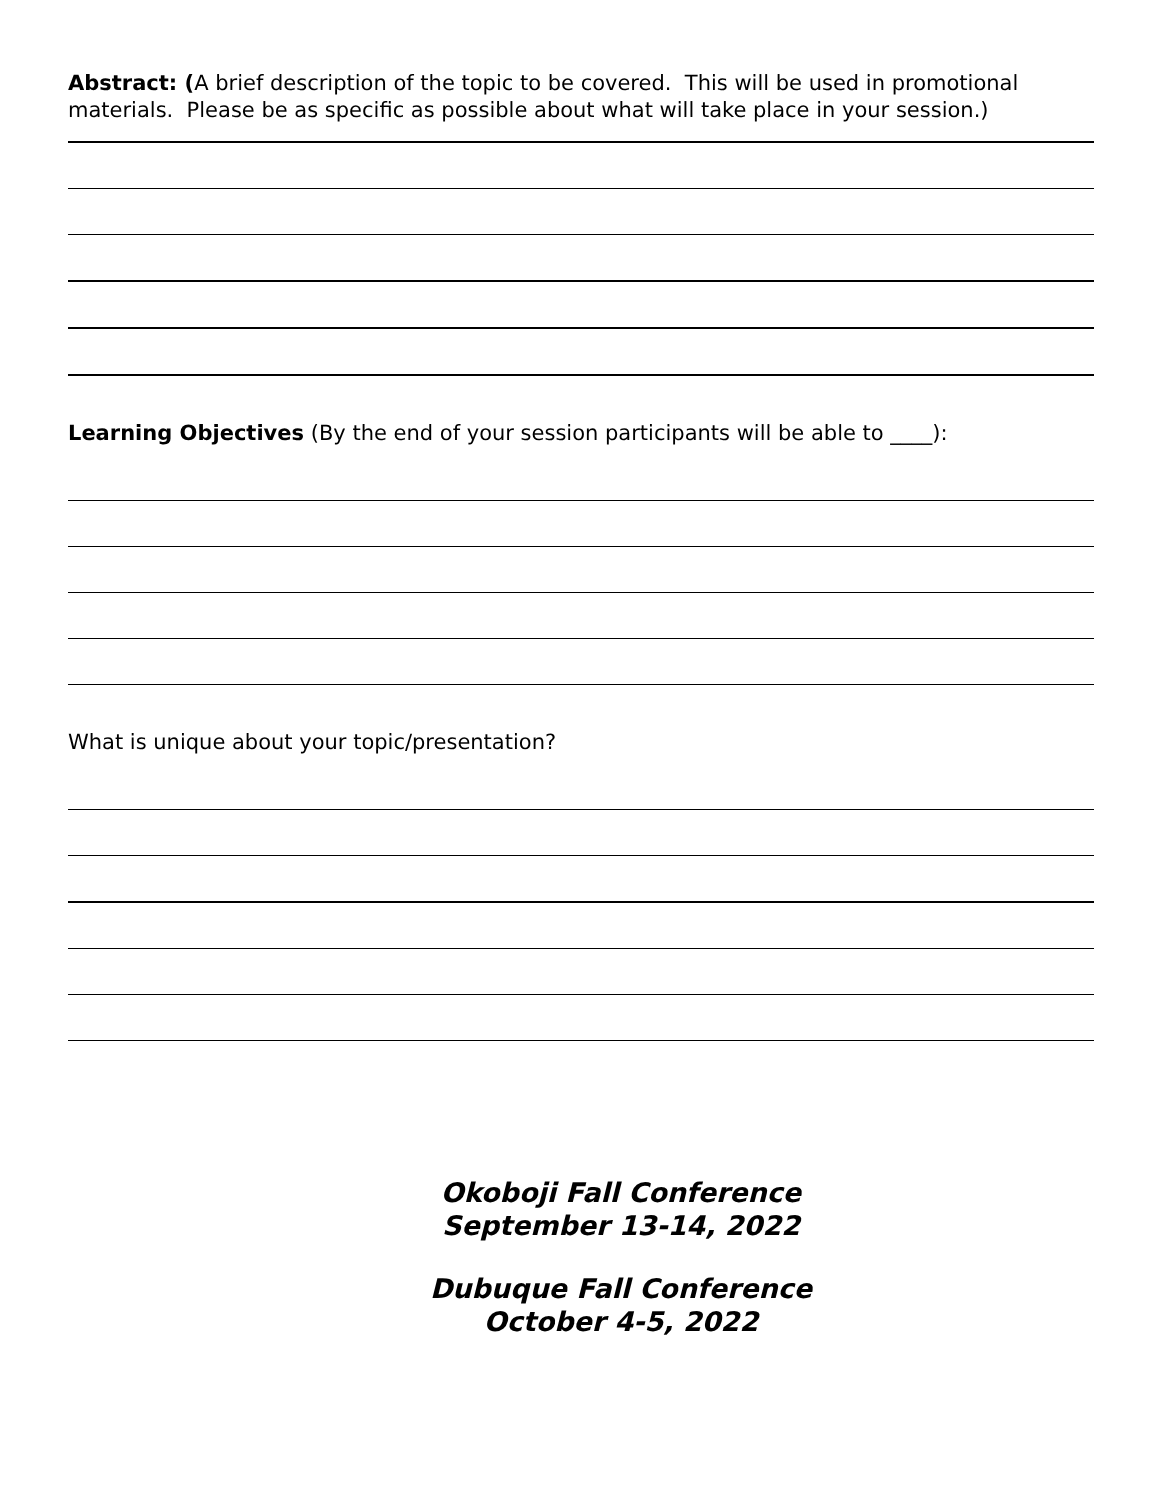Abstract: (A brief description of the topic to be covered. This will be used in promotional materials. Please be as specific as possible about what will take place in your session.)
Learning Objectives (By the end of your session participants will be able to ____):
What is unique about your topic/presentation?
Okoboji Fall Conference
September 13-14, 2022
Dubuque Fall Conference
October 4-5, 2022